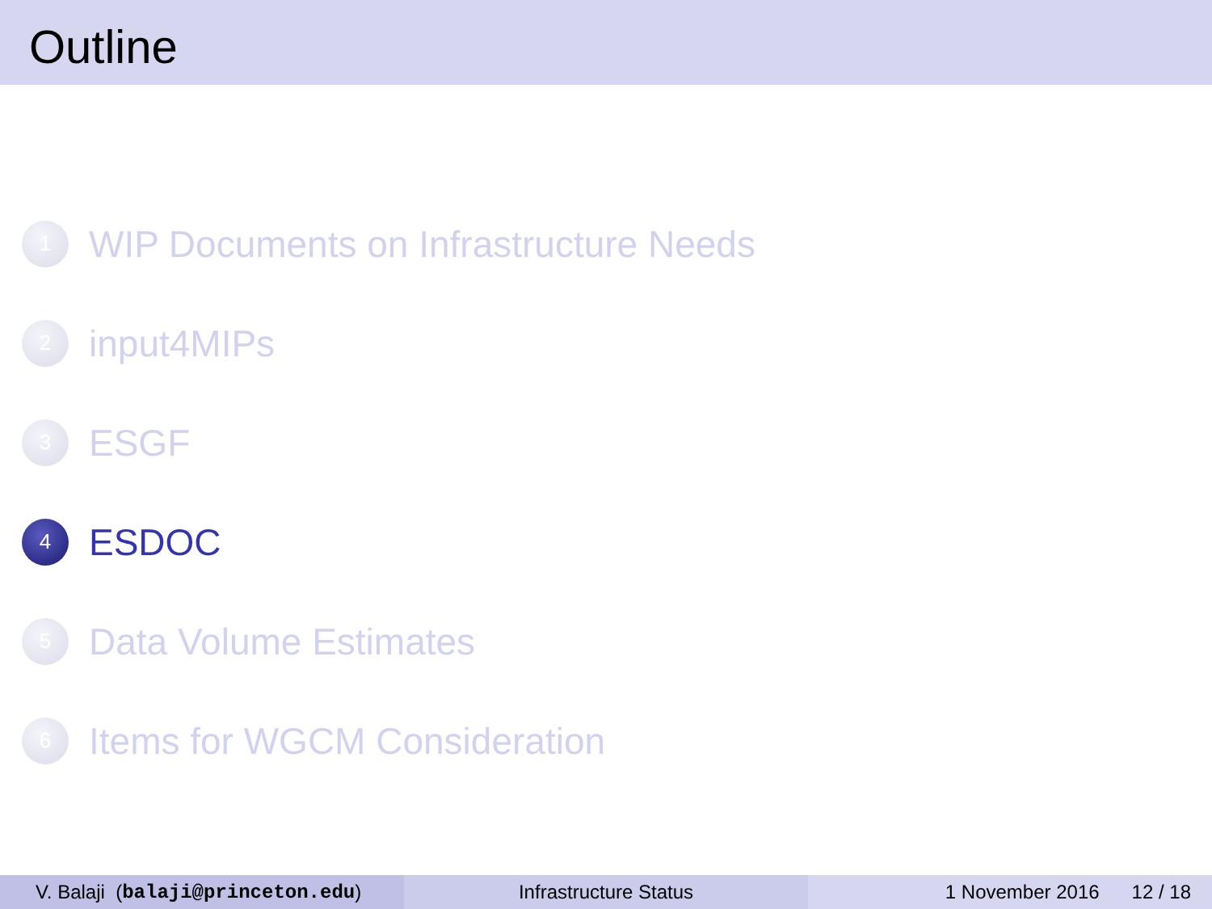Outline
1
WIP Documents on Infrastructure Needs
2
input4MIPs
3
ESGF
4
ESDOC
5
Data Volume Estimates
6
Items for WGCM Consideration
V. Balaji (balaji@princeton.edu) Infrastructure Status 1 November 2016 12 / 18